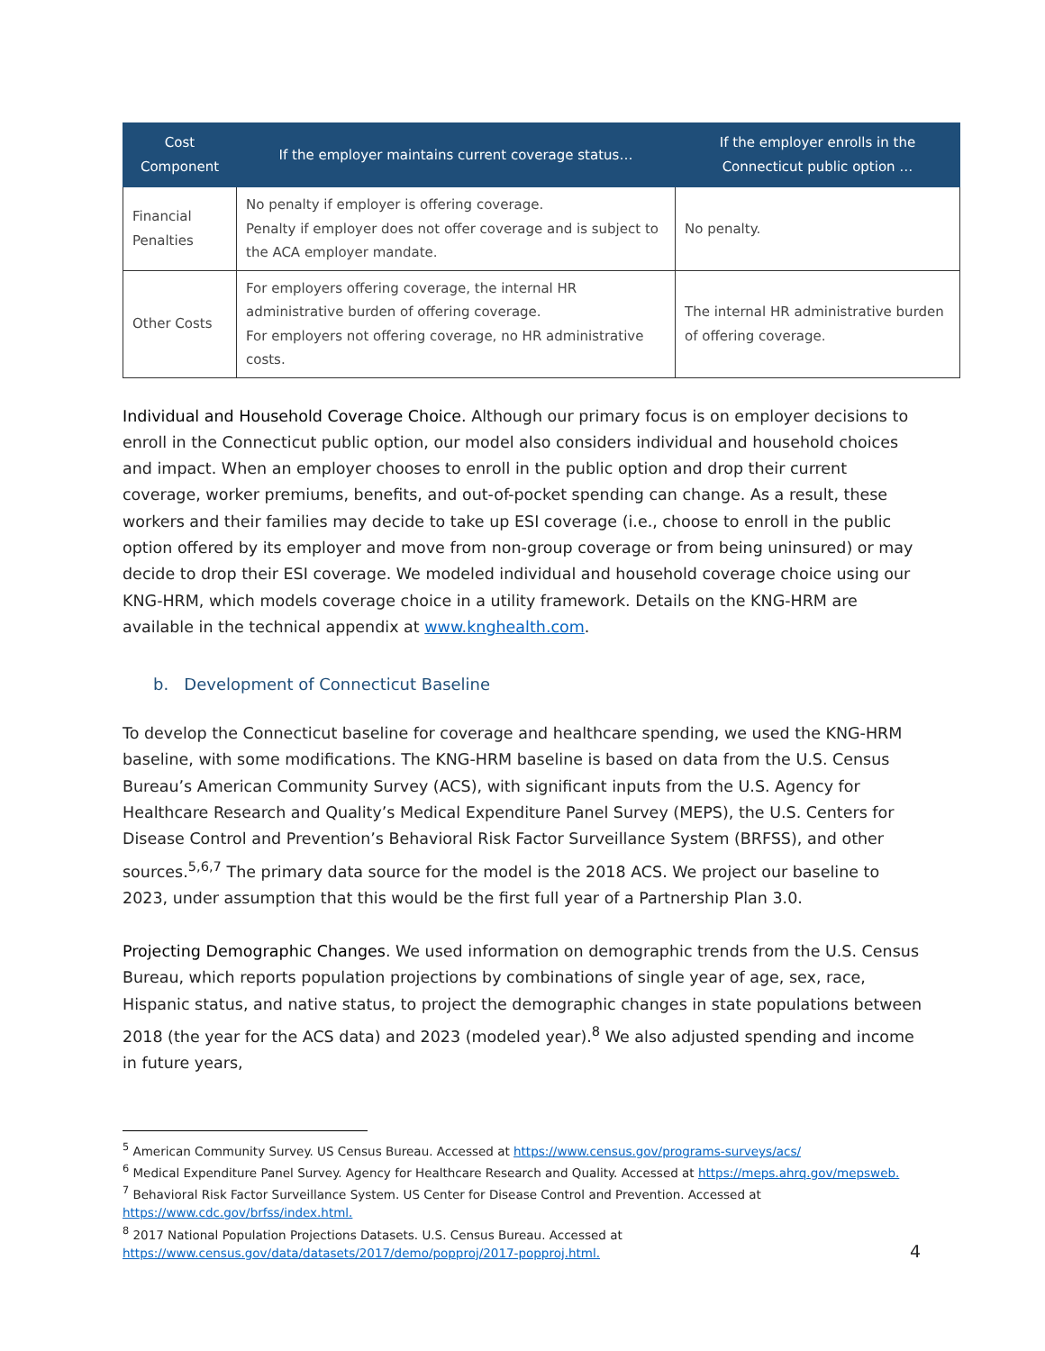| Cost Component | If the employer maintains current coverage status… | If the employer enrolls in the Connecticut public option … |
| --- | --- | --- |
| Financial Penalties | No penalty if employer is offering coverage. Penalty if employer does not offer coverage and is subject to the ACA employer mandate. | No penalty. |
| Other Costs | For employers offering coverage, the internal HR administrative burden of offering coverage. For employers not offering coverage, no HR administrative costs. | The internal HR administrative burden of offering coverage. |
Individual and Household Coverage Choice. Although our primary focus is on employer decisions to enroll in the Connecticut public option, our model also considers individual and household choices and impact. When an employer chooses to enroll in the public option and drop their current coverage, worker premiums, benefits, and out-of-pocket spending can change. As a result, these workers and their families may decide to take up ESI coverage (i.e., choose to enroll in the public option offered by its employer and move from non-group coverage or from being uninsured) or may decide to drop their ESI coverage. We modeled individual and household coverage choice using our KNG-HRM, which models coverage choice in a utility framework. Details on the KNG-HRM are available in the technical appendix at www.knghealth.com.
b. Development of Connecticut Baseline
To develop the Connecticut baseline for coverage and healthcare spending, we used the KNG-HRM baseline, with some modifications. The KNG-HRM baseline is based on data from the U.S. Census Bureau’s American Community Survey (ACS), with significant inputs from the U.S. Agency for Healthcare Research and Quality’s Medical Expenditure Panel Survey (MEPS), the U.S. Centers for Disease Control and Prevention’s Behavioral Risk Factor Surveillance System (BRFSS), and other sources.<sup>5,6,7</sup> The primary data source for the model is the 2018 ACS. We project our baseline to 2023, under assumption that this would be the first full year of a Partnership Plan 3.0.
Projecting Demographic Changes. We used information on demographic trends from the U.S. Census Bureau, which reports population projections by combinations of single year of age, sex, race, Hispanic status, and native status, to project the demographic changes in state populations between 2018 (the year for the ACS data) and 2023 (modeled year).<sup>8</sup> We also adjusted spending and income in future years,
<sup>5</sup> American Community Survey. US Census Bureau. Accessed at https://www.census.gov/programs-surveys/acs/
<sup>6</sup> Medical Expenditure Panel Survey. Agency for Healthcare Research and Quality. Accessed at https://meps.ahrq.gov/mepsweb.
<sup>7</sup> Behavioral Risk Factor Surveillance System. US Center for Disease Control and Prevention. Accessed at https://www.cdc.gov/brfss/index.html.
<sup>8</sup> 2017 National Population Projections Datasets. U.S. Census Bureau. Accessed at https://www.census.gov/data/datasets/2017/demo/popproj/2017-popproj.html.
4